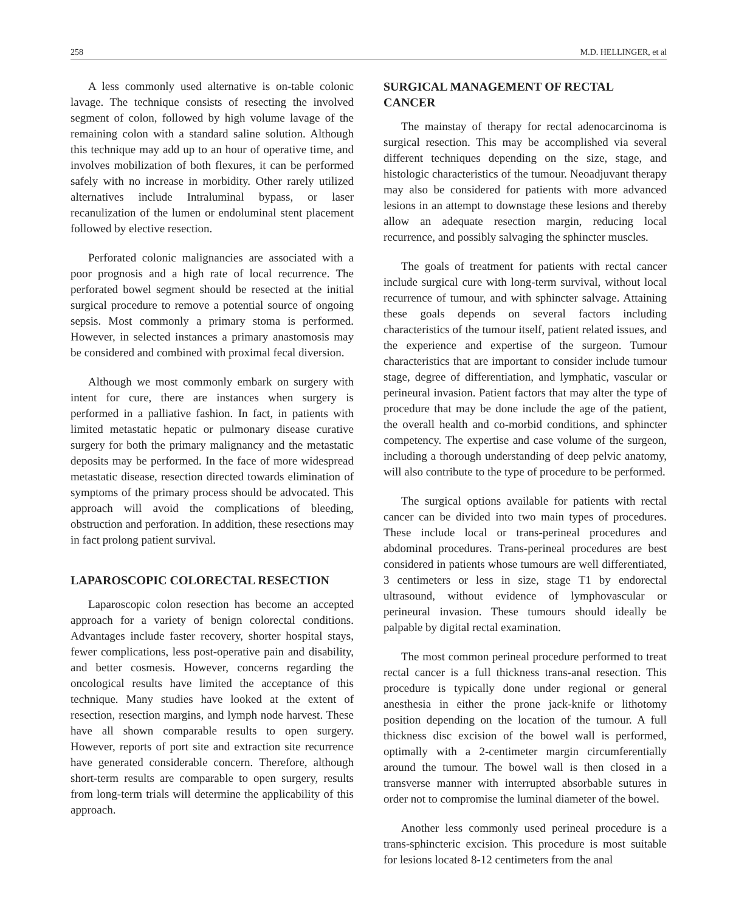258 M.D. HELLINGER, et al
A less commonly used alternative is on-table colonic lavage. The technique consists of resecting the involved segment of colon, followed by high volume lavage of the remaining colon with a standard saline solution. Although this technique may add up to an hour of operative time, and involves mobilization of both flexures, it can be performed safely with no increase in morbidity. Other rarely utilized alternatives include Intraluminal bypass, or laser recanulization of the lumen or endoluminal stent placement followed by elective resection.
Perforated colonic malignancies are associated with a poor prognosis and a high rate of local recurrence. The perforated bowel segment should be resected at the initial surgical procedure to remove a potential source of ongoing sepsis. Most commonly a primary stoma is performed. However, in selected instances a primary anastomosis may be considered and combined with proximal fecal diversion.
Although we most commonly embark on surgery with intent for cure, there are instances when surgery is performed in a palliative fashion. In fact, in patients with limited metastatic hepatic or pulmonary disease curative surgery for both the primary malignancy and the metastatic deposits may be performed. In the face of more widespread metastatic disease, resection directed towards elimination of symptoms of the primary process should be advocated. This approach will avoid the complications of bleeding, obstruction and perforation. In addition, these resections may in fact prolong patient survival.
LAPAROSCOPIC COLORECTAL RESECTION
Laparoscopic colon resection has become an accepted approach for a variety of benign colorectal conditions. Advantages include faster recovery, shorter hospital stays, fewer complications, less post-operative pain and disability, and better cosmesis. However, concerns regarding the oncological results have limited the acceptance of this technique. Many studies have looked at the extent of resection, resection margins, and lymph node harvest. These have all shown comparable results to open surgery. However, reports of port site and extraction site recurrence have generated considerable concern. Therefore, although short-term results are comparable to open surgery, results from long-term trials will determine the applicability of this approach.
SURGICAL MANAGEMENT OF RECTAL CANCER
The mainstay of therapy for rectal adenocarcinoma is surgical resection. This may be accomplished via several different techniques depending on the size, stage, and histologic characteristics of the tumour. Neoadjuvant therapy may also be considered for patients with more advanced lesions in an attempt to downstage these lesions and thereby allow an adequate resection margin, reducing local recurrence, and possibly salvaging the sphincter muscles.
The goals of treatment for patients with rectal cancer include surgical cure with long-term survival, without local recurrence of tumour, and with sphincter salvage. Attaining these goals depends on several factors including characteristics of the tumour itself, patient related issues, and the experience and expertise of the surgeon. Tumour characteristics that are important to consider include tumour stage, degree of differentiation, and lymphatic, vascular or perineural invasion. Patient factors that may alter the type of procedure that may be done include the age of the patient, the overall health and co-morbid conditions, and sphincter competency. The expertise and case volume of the surgeon, including a thorough understanding of deep pelvic anatomy, will also contribute to the type of procedure to be performed.
The surgical options available for patients with rectal cancer can be divided into two main types of procedures. These include local or trans-perineal procedures and abdominal procedures. Trans-perineal procedures are best considered in patients whose tumours are well differentiated, 3 centimeters or less in size, stage T1 by endorectal ultrasound, without evidence of lymphovascular or perineural invasion. These tumours should ideally be palpable by digital rectal examination.
The most common perineal procedure performed to treat rectal cancer is a full thickness trans-anal resection. This procedure is typically done under regional or general anesthesia in either the prone jack-knife or lithotomy position depending on the location of the tumour. A full thickness disc excision of the bowel wall is performed, optimally with a 2-centimeter margin circumferentially around the tumour. The bowel wall is then closed in a transverse manner with interrupted absorbable sutures in order not to compromise the luminal diameter of the bowel.
Another less commonly used perineal procedure is a trans-sphincteric excision. This procedure is most suitable for lesions located 8-12 centimeters from the anal